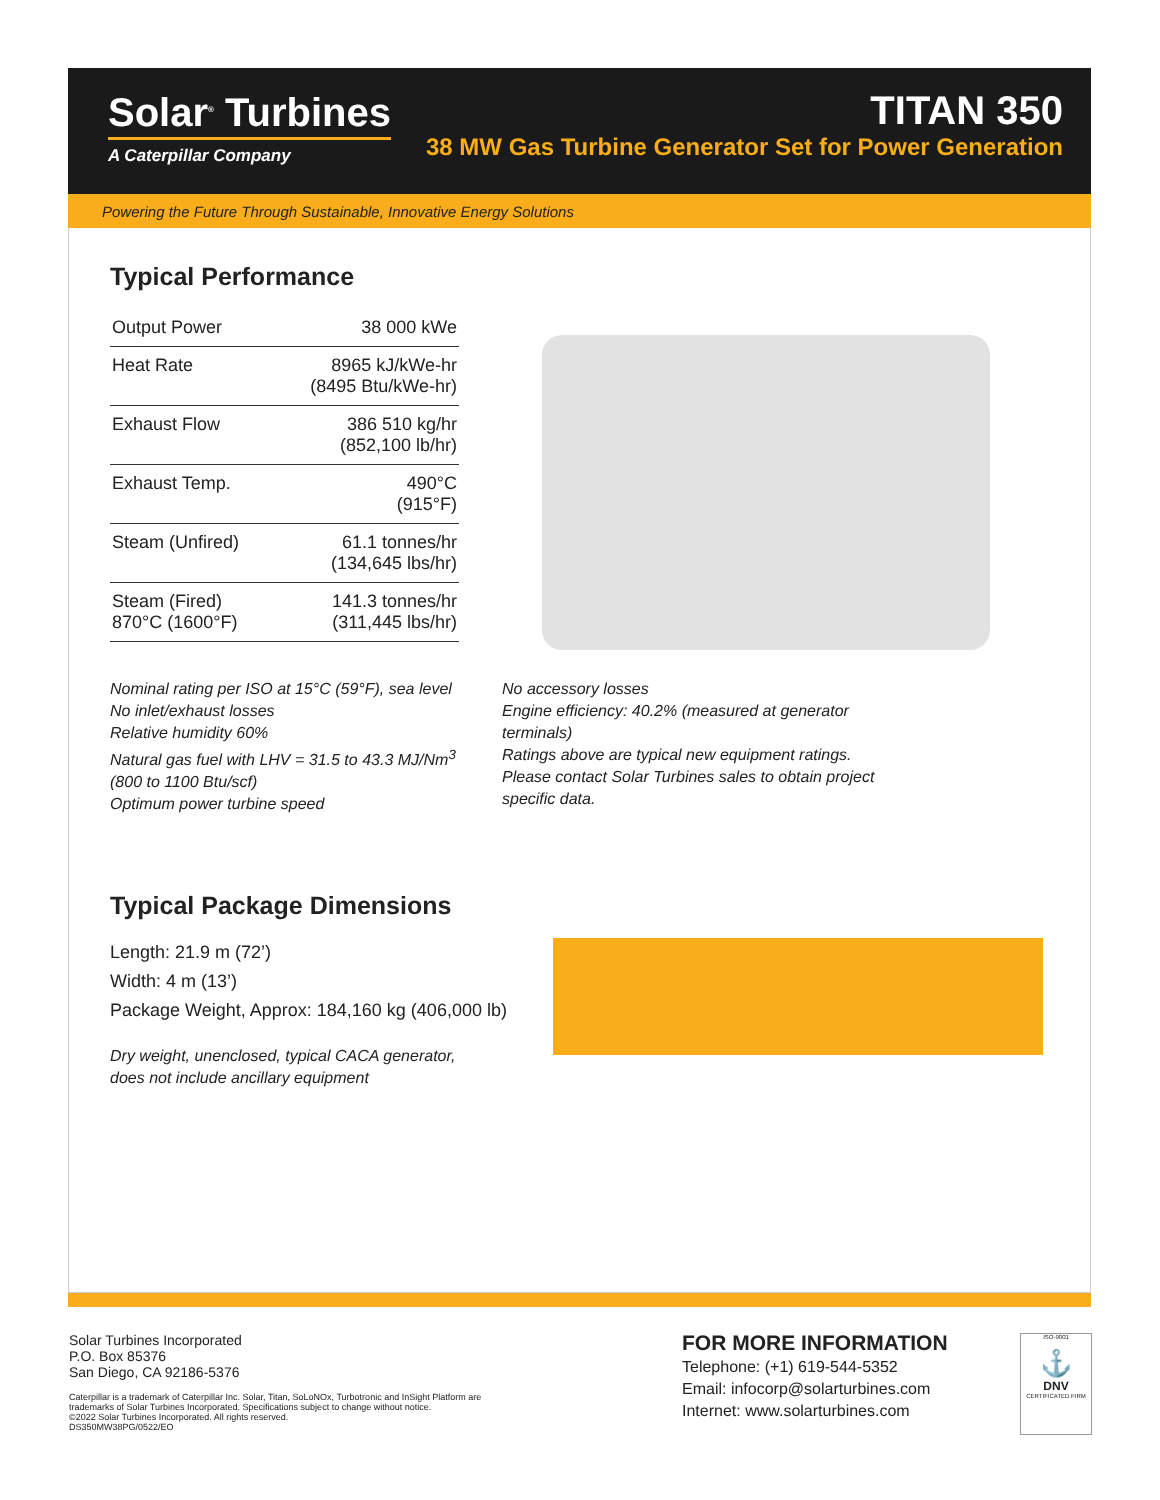Solar<sup>®</sup> Turbines
A Caterpillar Company
TITAN 350
38 MW Gas Turbine Generator Set for Power Generation
Powering the Future Through Sustainable, Innovative Energy Solutions
Typical Performance
| Output Power | 38 000 kWe |
| Heat Rate | 8965 kJ/kWe-hr (8495 Btu/kWe-hr) |
| Exhaust Flow | 386 510 kg/hr (852,100 lb/hr) |
| Exhaust Temp. | 490°C (915°F) |
| Steam (Unfired) | 61.1 tonnes/hr (134,645 lbs/hr) |
| Steam (Fired) 870°C (1600°F) | 141.3 tonnes/hr (311,445 lbs/hr) |
Nominal rating per ISO at 15°C (59°F), sea level
No inlet/exhaust losses
Relative humidity 60%
Natural gas fuel with LHV = 31.5 to 43.3 MJ/Nm<sup>3</sup>
(800 to 1100 Btu/scf)
Optimum power turbine speed
No accessory losses
Engine efficiency: 40.2% (measured at generator terminals)
Ratings above are typical new equipment ratings. Please contact Solar Turbines sales to obtain project specific data.
Typical Package Dimensions
Length: 21.9 m (72’)
Width: 4 m (13’)
Package Weight, Approx: 184,160 kg (406,000 lb)
Dry weight, unenclosed, typical CACA generator,
does not include ancillary equipment
Solar Turbines Incorporated
P.O. Box 85376
San Diego, CA 92186-5376
Caterpillar is a trademark of Caterpillar Inc. Solar, Titan, SoLoNOx, Turbotronic and InSight Platform are
trademarks of Solar Turbines Incorporated. Specifications subject to change without notice.
©2022 Solar Turbines Incorporated. All rights reserved.
DS350MW38PG/0522/EO
FOR MORE INFORMATION
Telephone: (+1) 619-544-5352
Email: infocorp@solarturbines.com
Internet: www.solarturbines.com
ISO-9001
⚓
DNV
CERTIFICATED FIRM